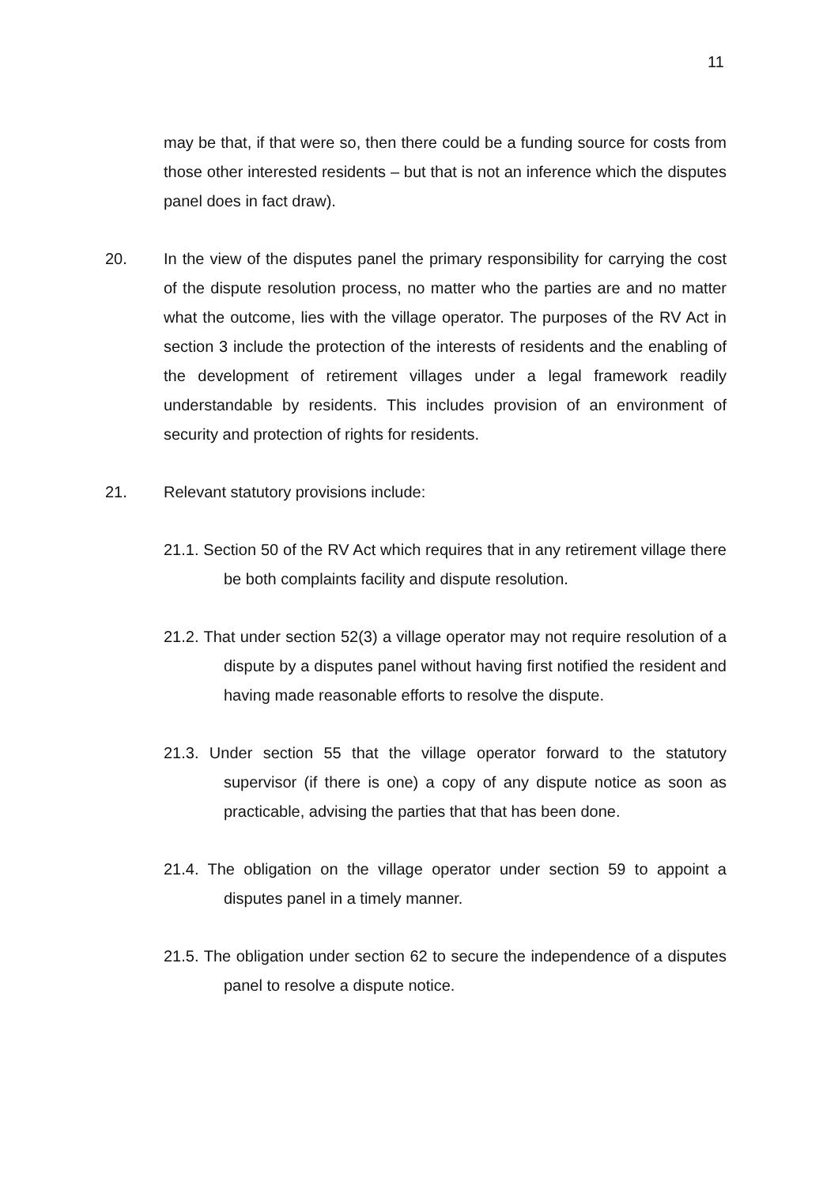11
may be that, if that were so, then there could be a funding source for costs from those other interested residents – but that is not an inference which the disputes panel does in fact draw).
20. In the view of the disputes panel the primary responsibility for carrying the cost of the dispute resolution process, no matter who the parties are and no matter what the outcome, lies with the village operator. The purposes of the RV Act in section 3 include the protection of the interests of residents and the enabling of the development of retirement villages under a legal framework readily understandable by residents. This includes provision of an environment of security and protection of rights for residents.
21. Relevant statutory provisions include:
21.1. Section 50 of the RV Act which requires that in any retirement village there be both complaints facility and dispute resolution.
21.2. That under section 52(3) a village operator may not require resolution of a dispute by a disputes panel without having first notified the resident and having made reasonable efforts to resolve the dispute.
21.3. Under section 55 that the village operator forward to the statutory supervisor (if there is one) a copy of any dispute notice as soon as practicable, advising the parties that that has been done.
21.4. The obligation on the village operator under section 59 to appoint a disputes panel in a timely manner.
21.5. The obligation under section 62 to secure the independence of a disputes panel to resolve a dispute notice.